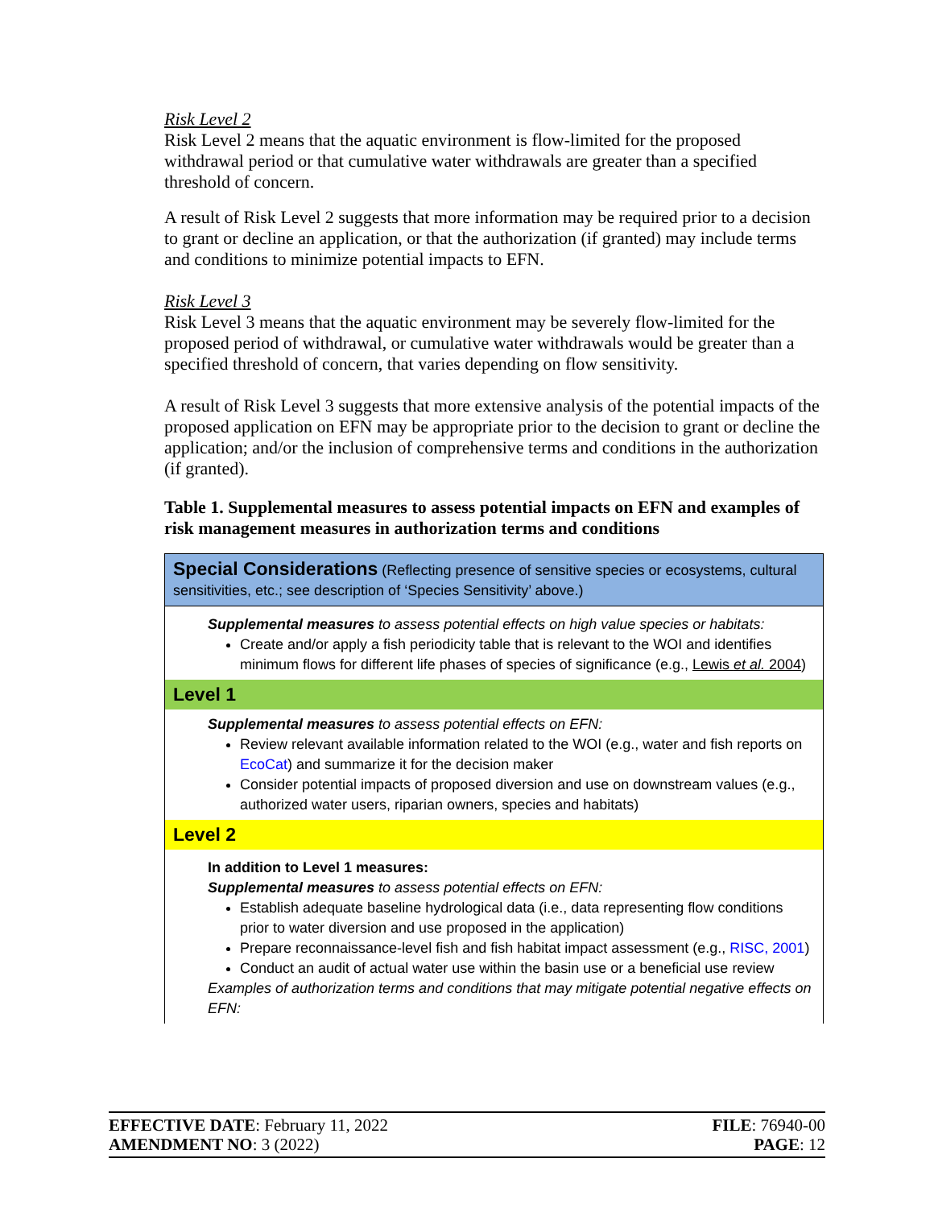Risk Level 2
Risk Level 2 means that the aquatic environment is flow-limited for the proposed withdrawal period or that cumulative water withdrawals are greater than a specified threshold of concern.
A result of Risk Level 2 suggests that more information may be required prior to a decision to grant or decline an application, or that the authorization (if granted) may include terms and conditions to minimize potential impacts to EFN.
Risk Level 3
Risk Level 3 means that the aquatic environment may be severely flow-limited for the proposed period of withdrawal, or cumulative water withdrawals would be greater than a specified threshold of concern, that varies depending on flow sensitivity.
A result of Risk Level 3 suggests that more extensive analysis of the potential impacts of the proposed application on EFN may be appropriate prior to the decision to grant or decline the application; and/or the inclusion of comprehensive terms and conditions in the authorization (if granted).
Table 1. Supplemental measures to assess potential impacts on EFN and examples of risk management measures in authorization terms and conditions
| Special Considerations (Reflecting presence of sensitive species or ecosystems, cultural sensitivities, etc.; see description of ‘Species Sensitivity’ above.) |
| Supplemental measures to assess potential effects on high value species or habitats: Create and/or apply a fish periodicity table that is relevant to the WOI and identifies minimum flows for different life phases of species of significance (e.g., Lewis et al. 2004 ) |
| Level 1 |
| Supplemental measures to assess potential effects on EFN: Review relevant available information related to the WOI (e.g., water and fish reports on EcoCat ) and summarize it for the decision maker Consider potential impacts of proposed diversion and use on downstream values (e.g., authorized water users, riparian owners, species and habitats) |
| Level 2 |
| In addition to Level 1 measures: Supplemental measures to assess potential effects on EFN: Establish adequate baseline hydrological data (i.e., data representing flow conditions prior to water diversion and use proposed in the application) Prepare reconnaissance-level fish and fish habitat impact assessment (e.g., RISC, 2001 ) Conduct an audit of actual water use within the basin use or a beneficial use review Examples of authorization terms and conditions that may mitigate potential negative effects on EFN: |
EFFECTIVE DATE: February 11, 2022 FILE: 76940-00
AMENDMENT NO: 3 (2022) PAGE: 12